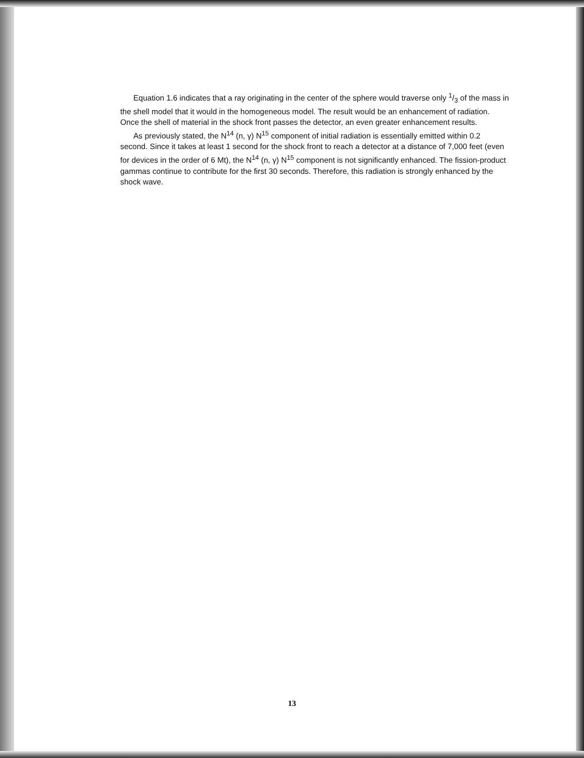Equation 1.6 indicates that a ray originating in the center of the sphere would traverse only 1/3 of the mass in the shell model that it would in the homogeneous model. The result would be an enhancement of radiation. Once the shell of material in the shock front passes the detector, an even greater enhancement results.
As previously stated, the N<sup>14</sup> (n, γ) N<sup>15</sup> component of initial radiation is essentially emitted within 0.2 second. Since it takes at least 1 second for the shock front to reach a detector at a distance of 7,000 feet (even for devices in the order of 6 Mt), the N<sup>14</sup> (n, γ) N<sup>15</sup> component is not significantly enhanced. The fission-product gammas continue to contribute for the first 30 seconds. Therefore, this radiation is strongly enhanced by the shock wave.
13